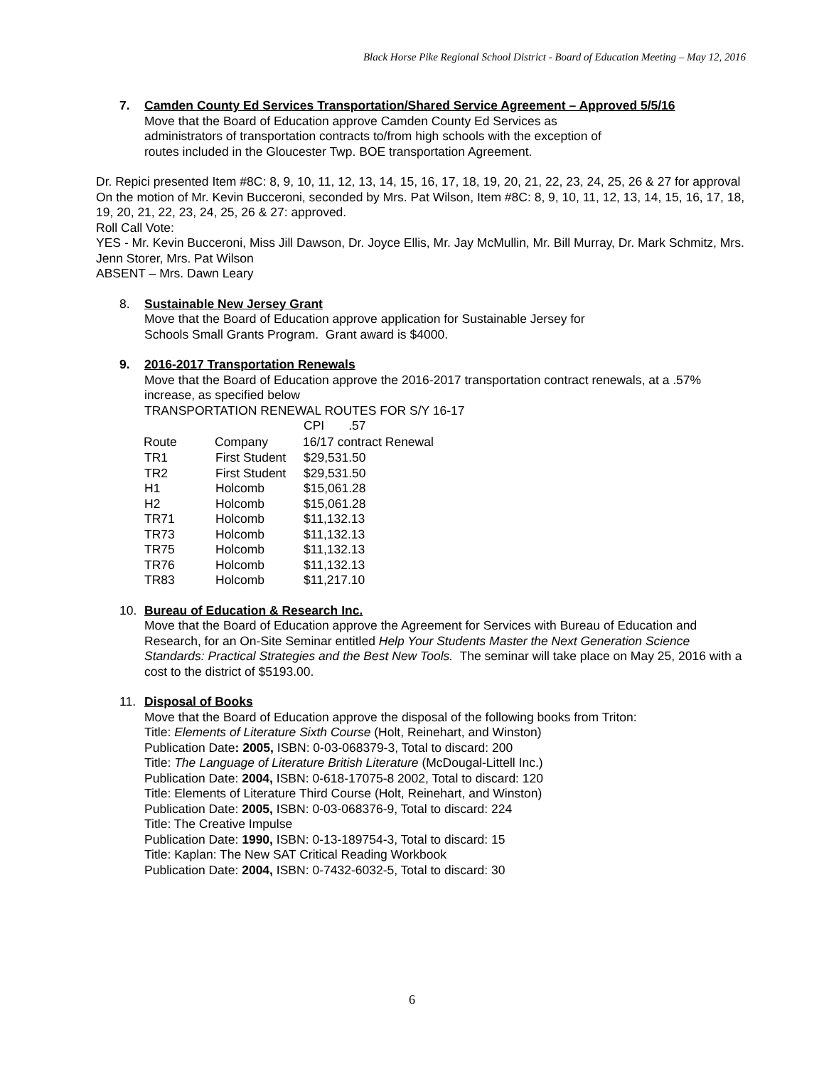Black Horse Pike Regional School District - Board of Education Meeting – May 12, 2016
7.
Camden County Ed Services Transportation/Shared Service Agreement – Approved 5/5/16
Move that the Board of Education approve Camden County Ed Services as
administrators of transportation contracts to/from high schools with the exception of
routes included in the Gloucester Twp. BOE transportation Agreement.
Dr. Repici presented Item #8C: 8, 9, 10, 11, 12, 13, 14, 15, 16, 17, 18, 19, 20, 21, 22, 23, 24, 25, 26 & 27 for approval
On the motion of Mr. Kevin Bucceroni, seconded by Mrs. Pat Wilson, Item #8C: 8, 9, 10, 11, 12, 13, 14, 15, 16, 17, 18, 19, 20, 21, 22, 23, 24, 25, 26 & 27: approved.
Roll Call Vote:
YES - Mr. Kevin Bucceroni, Miss Jill Dawson, Dr. Joyce Ellis, Mr. Jay McMullin, Mr. Bill Murray, Dr. Mark Schmitz, Mrs. Jenn Storer, Mrs. Pat Wilson
ABSENT – Mrs. Dawn Leary
8. Sustainable New Jersey Grant
Move that the Board of Education approve application for Sustainable Jersey for
Schools Small Grants Program. Grant award is $4000.
9.
2016-2017 Transportation Renewals
Move that the Board of Education approve the 2016-2017 transportation contract renewals, at a .57% increase, as specified below
TRANSPORTATION RENEWAL ROUTES FOR S/Y 16-17
| | | CPI .57 |
| Route | Company | 16/17 contract Renewal |
| TR1 | First Student | $29,531.50 |
| TR2 | First Student | $29,531.50 |
| H1 | Holcomb | $15,061.28 |
| H2 | Holcomb | $15,061.28 |
| TR71 | Holcomb | $11,132.13 |
| TR73 | Holcomb | $11,132.13 |
| TR75 | Holcomb | $11,132.13 |
| TR76 | Holcomb | $11,132.13 |
| TR83 | Holcomb | $11,217.10 |
10.
Bureau of Education & Research Inc.
Move that the Board of Education approve the Agreement for Services with Bureau of Education and Research, for an On-Site Seminar entitled Help Your Students Master the Next Generation Science Standards: Practical Strategies and the Best New Tools. The seminar will take place on May 25, 2016 with a cost to the district of $5193.00.
11. Disposal of Books
Move that the Board of Education approve the disposal of the following books from Triton:
Title: Elements of Literature Sixth Course (Holt, Reinehart, and Winston)
Publication Date: 2005, ISBN: 0-03-068379-3, Total to discard: 200
Title: The Language of Literature British Literature (McDougal-Littell Inc.)
Publication Date: 2004, ISBN: 0-618-17075-8 2002, Total to discard: 120
Title: Elements of Literature Third Course (Holt, Reinehart, and Winston)
Publication Date: 2005, ISBN: 0-03-068376-9, Total to discard: 224
Title: The Creative Impulse
Publication Date: 1990, ISBN: 0-13-189754-3, Total to discard: 15
Title: Kaplan: The New SAT Critical Reading Workbook
Publication Date: 2004, ISBN: 0-7432-6032-5, Total to discard: 30
6